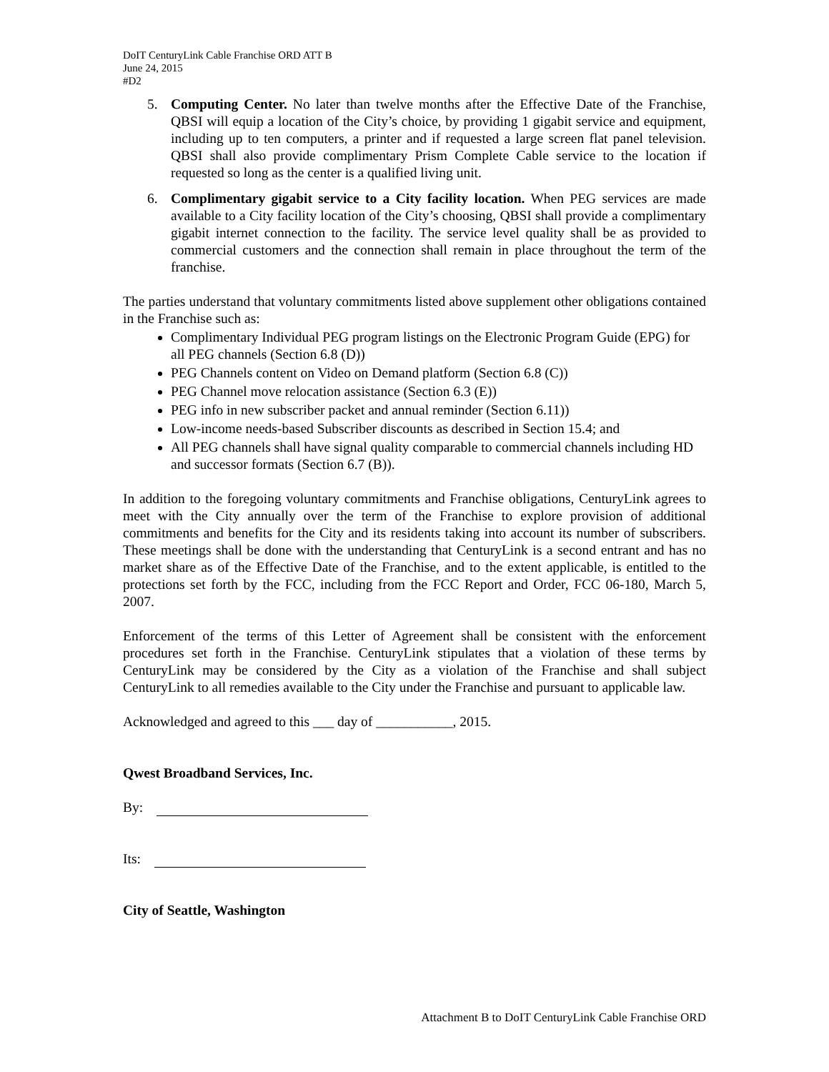DoIT CenturyLink Cable Franchise ORD ATT B
June 24, 2015
#D2
5. Computing Center. No later than twelve months after the Effective Date of the Franchise, QBSI will equip a location of the City’s choice, by providing 1 gigabit service and equipment, including up to ten computers, a printer and if requested a large screen flat panel television. QBSI shall also provide complimentary Prism Complete Cable service to the location if requested so long as the center is a qualified living unit.
6. Complimentary gigabit service to a City facility location. When PEG services are made available to a City facility location of the City’s choosing, QBSI shall provide a complimentary gigabit internet connection to the facility. The service level quality shall be as provided to commercial customers and the connection shall remain in place throughout the term of the franchise.
The parties understand that voluntary commitments listed above supplement other obligations contained in the Franchise such as:
Complimentary Individual PEG program listings on the Electronic Program Guide (EPG) for all PEG channels (Section 6.8 (D))
PEG Channels content on Video on Demand platform (Section 6.8 (C))
PEG Channel move relocation assistance (Section 6.3 (E))
PEG info in new subscriber packet and annual reminder (Section 6.11))
Low-income needs-based Subscriber discounts as described in Section 15.4; and
All PEG channels shall have signal quality comparable to commercial channels including HD and successor formats (Section 6.7 (B)).
In addition to the foregoing voluntary commitments and Franchise obligations, CenturyLink agrees to meet with the City annually over the term of the Franchise to explore provision of additional commitments and benefits for the City and its residents taking into account its number of subscribers. These meetings shall be done with the understanding that CenturyLink is a second entrant and has no market share as of the Effective Date of the Franchise, and to the extent applicable, is entitled to the protections set forth by the FCC, including from the FCC Report and Order, FCC 06-180, March 5, 2007.
Enforcement of the terms of this Letter of Agreement shall be consistent with the enforcement procedures set forth in the Franchise. CenturyLink stipulates that a violation of these terms by CenturyLink may be considered by the City as a violation of the Franchise and shall subject CenturyLink to all remedies available to the City under the Franchise and pursuant to applicable law.
Acknowledged and agreed to this ___ day of ___________, 2015.
Qwest Broadband Services, Inc.
By:
Its:
City of Seattle, Washington
Attachment B to DoIT CenturyLink Cable Franchise ORD